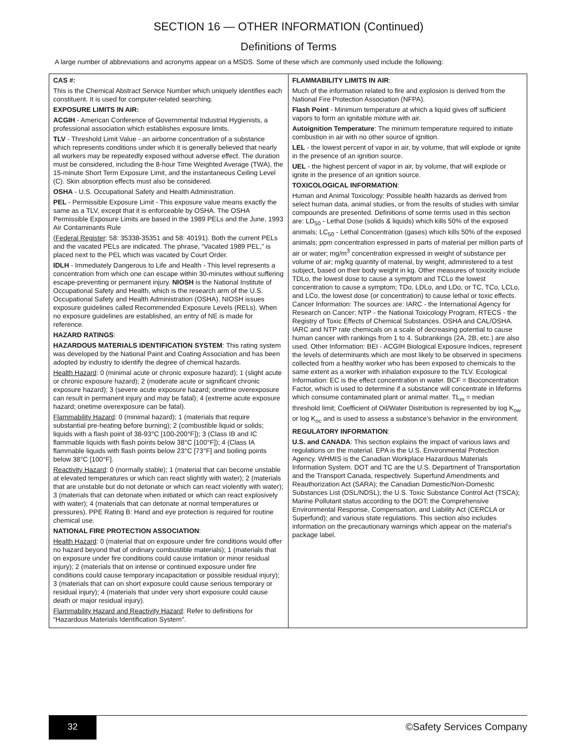SECTION 16 — OTHER INFORMATION (Continued)
Definitions of Terms
A large number of abbreviations and acronyms appear on a MSDS. Some of these which are commonly used include the following:
| CAS #: This is the Chemical Abstract Service Number which uniquely identifies each constituent. It is used for computer-related searching. EXPOSURE LIMITS IN AIR: ACGIH - American Conference of Governmental Industrial Hygienists, a professional association which establishes exposure limits. TLV - Threshold Limit Value - an airborne concentration of a substance which represents conditions under which it is generally believed that nearly all workers may be repeatedly exposed without adverse effect. The duration must be considered, including the 8-hour Time Weighted Average (TWA), the 15-minute Short Term Exposure Limit, and the instantaneous Ceiling Level (C). Skin absorption effects must also be considered. OSHA - U.S. Occupational Safety and Health Administration. PEL - Permissible Exposure Limit - This exposure value means exactly the same as a TLV, except that it is enforceable by OSHA. The OSHA Permissible Exposure Limits are based in the 1989 PELs and the June, 1993 Air Contaminants Rule ( Federal Register : 58: 35338-35351 and 58: 40191). Both the current PELs and the vacated PELs are indicated. The phrase, “Vacated 1989 PEL,” is placed next to the PEL which was vacated by Court Order. IDLH - Immediately Dangerous to Life and Health - This level represents a concentration from which one can escape within 30-minutes without suffering escape-preventing or permanent injury. NIOSH is the National Institute of Occupational Safety and Health, which is the research arm of the U.S. Occupational Safety and Health Administration (OSHA). NIOSH issues exposure guidelines called Recommended Exposure Levels (RELs). When no exposure guidelines are established, an entry of NE is made for reference. HAZARD RATINGS : HAZARDOUS MATERIALS IDENTIFICATION SYSTEM : This rating system was developed by the National Paint and Coating Association and has been adopted by industry to identify the degree of chemical hazards. Health Hazard : 0 (minimal acute or chronic exposure hazard); 1 (slight acute or chronic exposure hazard); 2 (moderate acute or significant chronic exposure hazard); 3 (severe acute exposure hazard; onetime overexposure can result in permanent injury and may be fatal); 4 (extreme acute exposure hazard; onetime overexposure can be fatal). Flammability Hazard : 0 (minimal hazard); 1 (materials that require substantial pre-heating before burning); 2 (combustible liquid or solids; liquids with a flash point of 38-93°C [100-200°F]); 3 (Class IB and IC flammable liquids with flash points below 38°C [100°F]); 4 (Class IA flammable liquids with flash points below 23°C [73°F] and boiling points below 38°C [100°F]. Reactivity Hazard : 0 (normally stable); 1 (material that can become unstable at elevated temperatures or which can react slightly with water); 2 (materials that are unstable but do not detonate or which can react violently with water); 3 (materials that can detonate when initiated or which can react explosively with water); 4 (materials that can detonate at normal temperatures or pressures). PPE Rating B: Hand and eye protection is required for routine chemical use. NATIONAL FIRE PROTECTION ASSOCIATION : Health Hazard : 0 (material that on exposure under fire conditions would offer no hazard beyond that of ordinary combustible materials); 1 (materials that on exposure under fire conditions could cause irritation or minor residual injury); 2 (materials that on intense or continued exposure under fire conditions could cause temporary incapacitation or possible residual injury); 3 (materials that can on short exposure could cause serious temporary or residual injury); 4 (materials that under very short exposure could cause death or major residual injury). Flammability Hazard and Reactivity Hazard : Refer to definitions for “Hazardous Materials Identification System”. | FLAMMABILITY LIMITS IN AIR : Much of the information related to fire and explosion is derived from the National Fire Protection Association (NFPA). Flash Point - Minimum temperature at which a liquid gives off sufficient vapors to form an ignitable mixture with air. Autoignition Temperature : The minimum temperature required to initiate combustion in air with no other source of ignition. LEL - the lowest percent of vapor in air, by volume, that will explode or ignite in the presence of an ignition source. UEL - the highest percent of vapor in air, by volume, that will explode or ignite in the presence of an ignition source. TOXICOLOGICAL INFORMATION : Human and Animal Toxicology: Possible health hazards as derived from select human data, animal studies, or from the results of studies with similar compounds are presented. Definitions of some terms used in this section are: LD<sub>50</sub> - Lethal Dose (solids & liquids) which kills 50% of the exposed animals; LC<sub>50</sub> - Lethal Concentration (gases) which kills 50% of the exposed animals; ppm concentration expressed in parts of material per million parts of air or water; mg/m<sup>3</sup> concentration expressed in weight of substance per volume of air; mg/kg quantity of material, by weight, administered to a test subject, based on their body weight in kg. Other measures of toxicity include TDLo, the lowest dose to cause a symptom and TCLo the lowest concentration to cause a symptom; TDo, LDLo, and LDo, or TC, TCo, LCLo, and LCo, the lowest dose (or concentration) to cause lethal or toxic effects. Cancer Information: The sources are: IARC - the International Agency for Research on Cancer; NTP - the National Toxicology Program, RTECS - the Registry of Toxic Effects of Chemical Substances. OSHA and CAL/OSHA. IARC and NTP rate chemicals on a scale of decreasing potential to cause human cancer with rankings from 1 to 4. Subrankings (2A, 2B, etc.) are also used. Other Information: BEI - ACGIH Biological Exposure Indices, represent the levels of determinants which are most likely to be observed in specimens collected from a healthy worker who has been exposed to chemicals to the same extent as a worker with inhalation exposure to the TLV. Ecological Information: EC is the effect concentration in water. BCF = Bioconcentration Factor, which is used to determine if a substance will concentrate in lifeforms which consume contaminated plant or animal matter. TL<sub>m</sub> = median threshold limit; Coefficient of Oil/Water Distribution is represented by log K<sub>ow</sub> or log K<sub>oc</sub> and is used to assess a substance’s behavior in the environment. REGULATORY INFORMATION : U.S. and CANADA : This section explains the impact of various laws and regulations on the material. EPA is the U.S. Environmental Protection Agency. WHMIS is the Canadian Workplace Hazardous Materials Information System. DOT and TC are the U.S. Department of Transportation and the Transport Canada, respectively. Superfund Amendments and Reauthorization Act (SARA); the Canadian Domestic/Non-Domestic Substances List (DSL/NDSL); the U.S. Toxic Substance Control Act (TSCA); Marine Pollutant status according to the DOT; the Comprehensive Environmental Response, Compensation, and Liability Act (CERCLA or Superfund); and various state regulations. This section also includes information on the precautionary warnings which appear on the material’s package label. |
32
©Safety Services Company